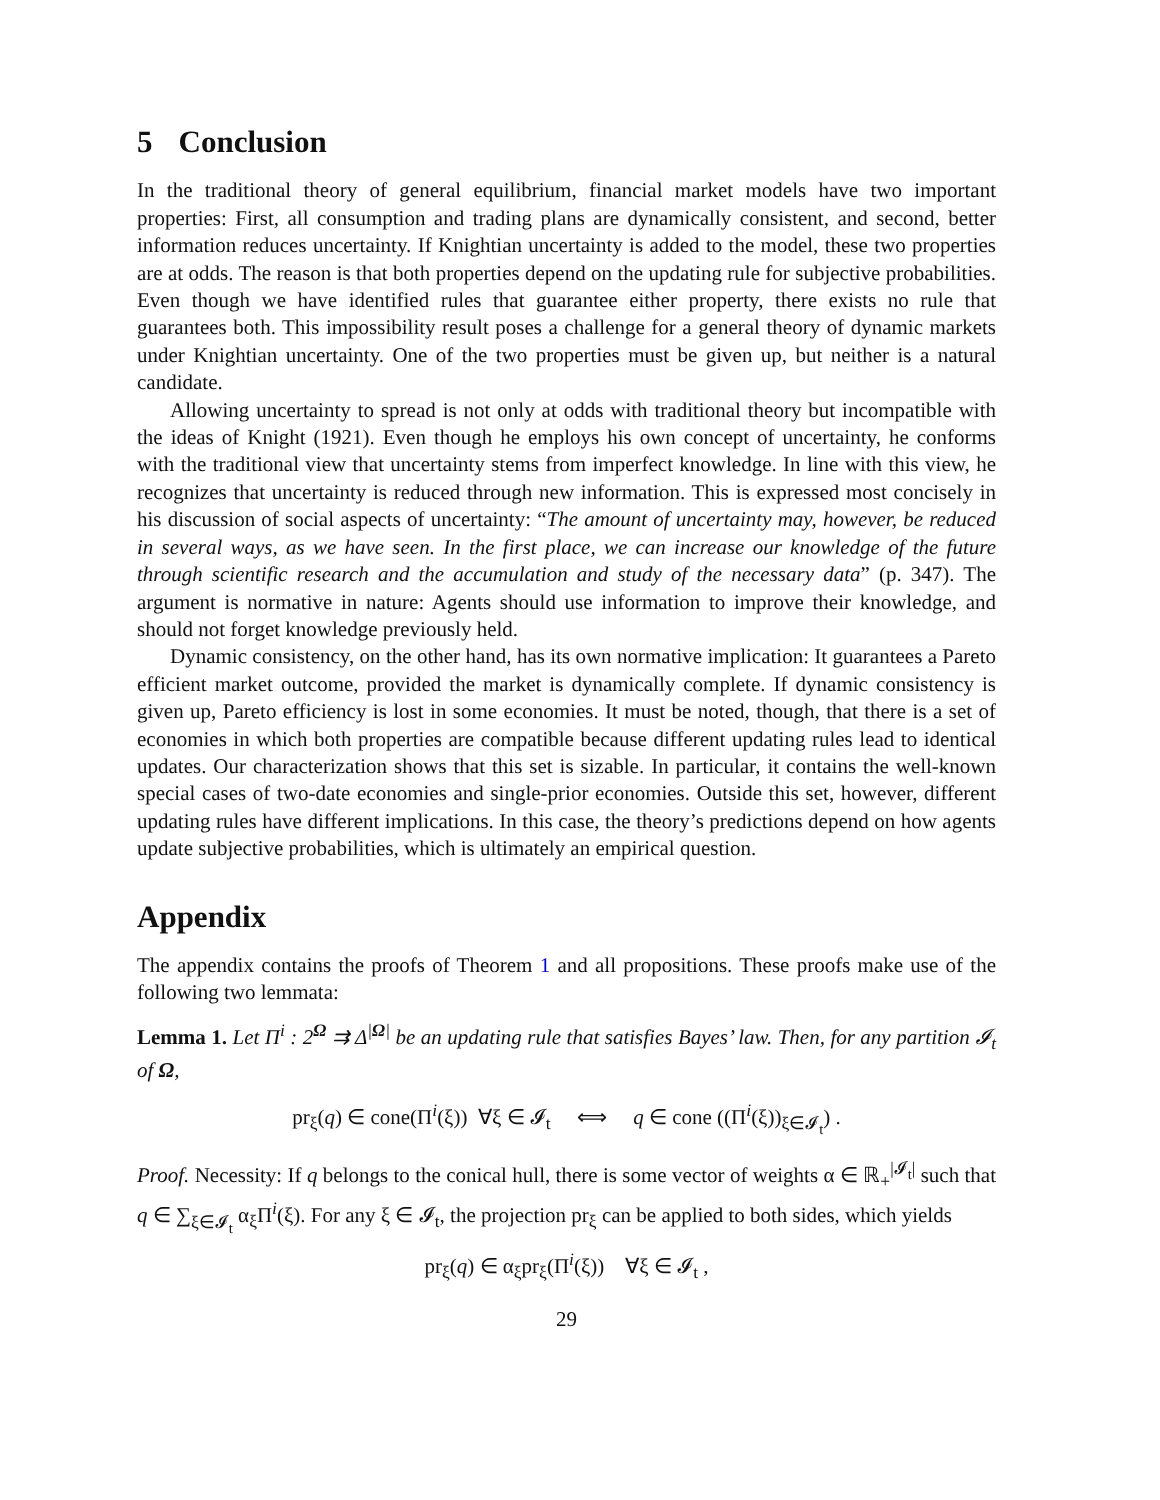5 Conclusion
In the traditional theory of general equilibrium, financial market models have two important properties: First, all consumption and trading plans are dynamically consistent, and second, better information reduces uncertainty. If Knightian uncertainty is added to the model, these two properties are at odds. The reason is that both properties depend on the updating rule for subjective probabilities. Even though we have identified rules that guarantee either property, there exists no rule that guarantees both. This impossibility result poses a challenge for a general theory of dynamic markets under Knightian uncertainty. One of the two properties must be given up, but neither is a natural candidate.
Allowing uncertainty to spread is not only at odds with traditional theory but incompatible with the ideas of Knight (1921). Even though he employs his own concept of uncertainty, he conforms with the traditional view that uncertainty stems from imperfect knowledge. In line with this view, he recognizes that uncertainty is reduced through new information. This is expressed most concisely in his discussion of social aspects of uncertainty: “The amount of uncertainty may, however, be reduced in several ways, as we have seen. In the first place, we can increase our knowledge of the future through scientific research and the accumulation and study of the necessary data” (p. 347). The argument is normative in nature: Agents should use information to improve their knowledge, and should not forget knowledge previously held.
Dynamic consistency, on the other hand, has its own normative implication: It guarantees a Pareto efficient market outcome, provided the market is dynamically complete. If dynamic consistency is given up, Pareto efficiency is lost in some economies. It must be noted, though, that there is a set of economies in which both properties are compatible because different updating rules lead to identical updates. Our characterization shows that this set is sizable. In particular, it contains the well-known special cases of two-date economies and single-prior economies. Outside this set, however, different updating rules have different implications. In this case, the theory’s predictions depend on how agents update subjective probabilities, which is ultimately an empirical question.
Appendix
The appendix contains the proofs of Theorem 1 and all propositions. These proofs make use of the following two lemmata:
Lemma 1. Let Π<sup>i</sup> : 2<sup>Ω</sup> ⇉ Δ<sup>|Ω|</sup> be an updating rule that satisfies Bayes’ law. Then, for any partition 𝓘<sub>t</sub> of Ω,
pr<sub>ξ</sub>(q) ∈ cone(Π<sup>i</sup>(ξ)) ∀ξ ∈ 𝓘<sub>t</sub> ⟺ q ∈ cone ((Π<sup>i</sup>(ξ))<sub>ξ∈𝓘<sub>t</sub></sub>) .
Proof. Necessity: If q belongs to the conical hull, there is some vector of weights α ∈ ℝ<sub>+</sub><sup>|𝓘<sub>t</sub>|</sup> such that q ∈ ∑<sub>ξ∈𝓘<sub>t</sub></sub> α<sub>ξ</sub>Π<sup>i</sup>(ξ). For any ξ ∈ 𝓘<sub>t</sub>, the projection pr<sub>ξ</sub> can be applied to both sides, which yields
pr<sub>ξ</sub>(q) ∈ α<sub>ξ</sub>pr<sub>ξ</sub>(Π<sup>i</sup>(ξ)) ∀ξ ∈ 𝓘<sub>t</sub> ,
29